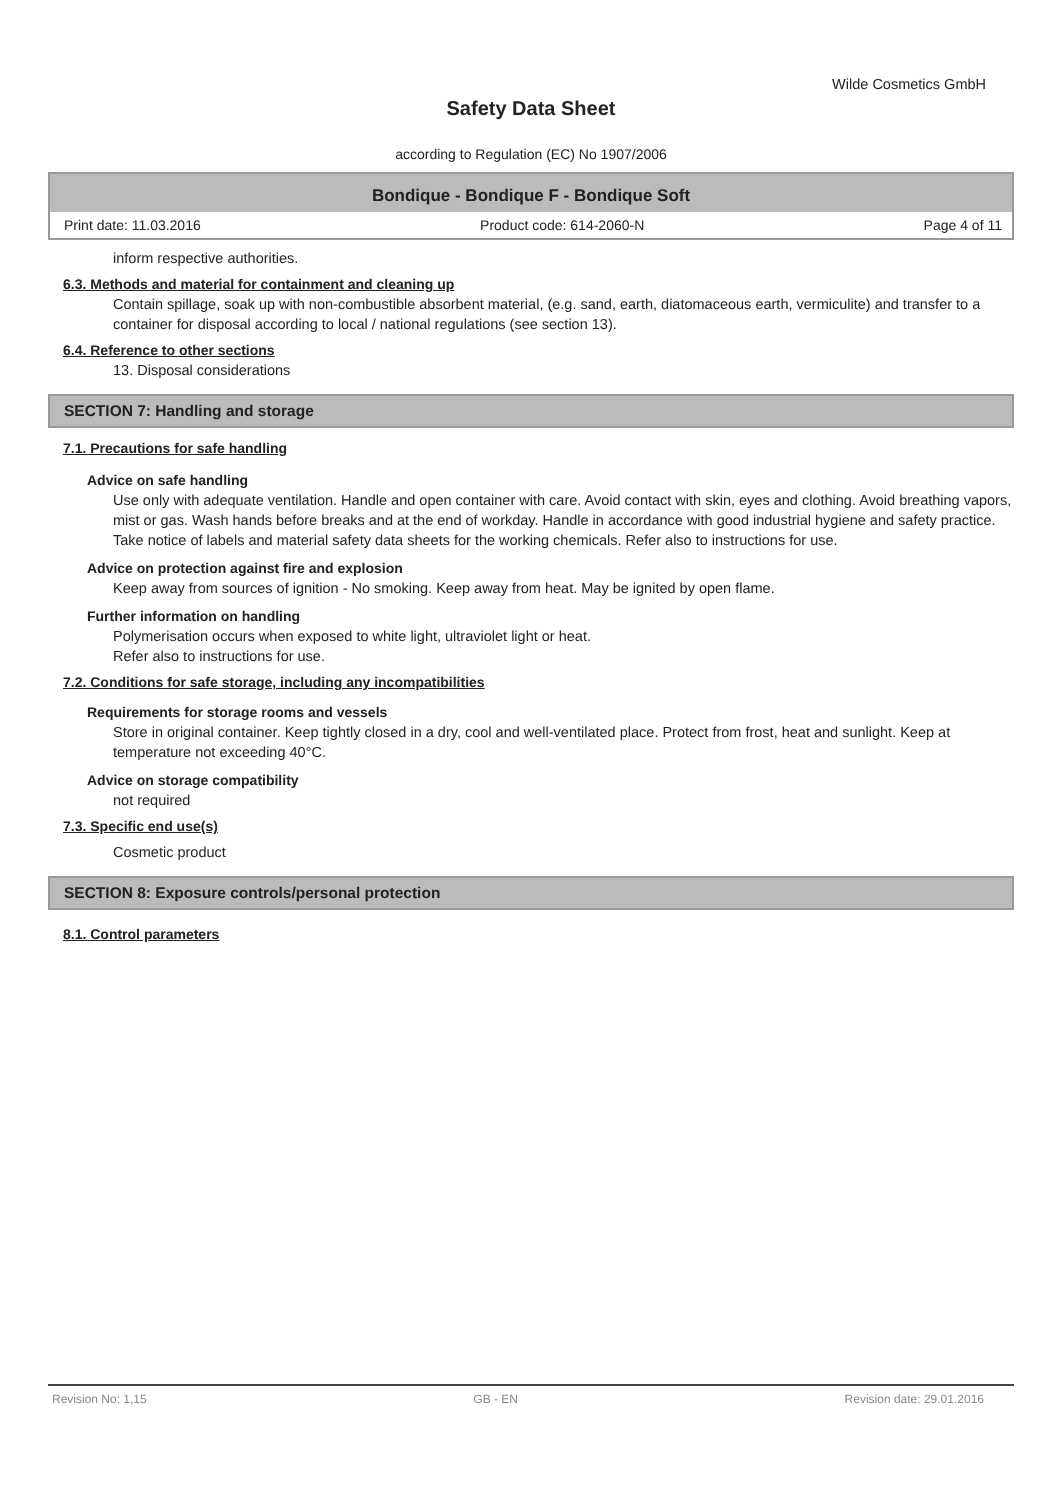Wilde Cosmetics GmbH
Safety Data Sheet
according to Regulation (EC) No 1907/2006
Bondique - Bondique F - Bondique Soft
Print date: 11.03.2016 Product code: 614-2060-N Page 4 of 11
inform respective authorities.
6.3. Methods and material for containment and cleaning up
Contain spillage, soak up with non-combustible absorbent material, (e.g. sand, earth, diatomaceous earth, vermiculite) and transfer to a container for disposal according to local / national regulations (see section 13).
6.4. Reference to other sections
13. Disposal considerations
SECTION 7: Handling and storage
7.1. Precautions for safe handling
Advice on safe handling
Use only with adequate ventilation. Handle and open container with care. Avoid contact with skin, eyes and clothing. Avoid breathing vapors, mist or gas. Wash hands before breaks and at the end of workday. Handle in accordance with good industrial hygiene and safety practice. Take notice of labels and material safety data sheets for the working chemicals. Refer also to instructions for use.
Advice on protection against fire and explosion
Keep away from sources of ignition - No smoking. Keep away from heat. May be ignited by open flame.
Further information on handling
Polymerisation occurs when exposed to white light, ultraviolet light or heat.
Refer also to instructions for use.
7.2. Conditions for safe storage, including any incompatibilities
Requirements for storage rooms and vessels
Store in original container. Keep tightly closed in a dry, cool and well-ventilated place. Protect from frost, heat and sunlight. Keep at temperature not exceeding 40°C.
Advice on storage compatibility
not required
7.3. Specific end use(s)
Cosmetic product
SECTION 8: Exposure controls/personal protection
8.1. Control parameters
Revision No: 1,15 GB - EN Revision date: 29.01.2016